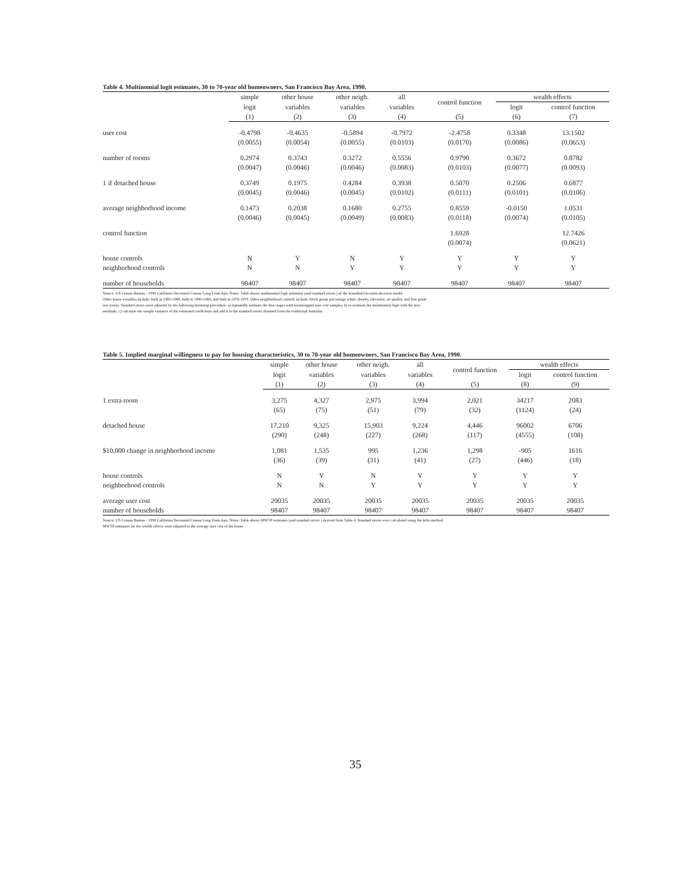Table 4. Multinomial logit estimates, 30 to 70-year old homeowners, San Francisco Bay Area, 1990.
| | simple | other house | other neigh. | all | control function | wealth effects | |
| --- | --- | --- | --- | --- | --- | --- | --- |
| | logit | variables | variables | variables | | logit | control function |
| | (1) | (2) | (3) | (4) | (5) | (6) | (7) |
| user cost | -0.4798 | -0.4635 | -0.5894 | -0.7972 | -2.4758 | 0.3348 | 13.1502 |
| | (0.0055) | (0.0054) | (0.0055) | (0.0103) | (0.0170) | (0.0086) | (0.0653) |
| number of rooms | 0.2974 | 0.3743 | 0.3272 | 0.5556 | 0.9790 | 0.3672 | 0.8782 |
| | (0.0047) | (0.0046) | (0.0046) | (0.0083) | (0.0103) | (0.0077) | (0.0093) |
| 1 if detached house | 0.3749 | 0.1975 | 0.4284 | 0.3938 | 0.5070 | 0.2506 | 0.6877 |
| | (0.0045) | (0.0046) | (0.0045) | (0.0102) | (0.0111) | (0.0101) | (0.0106) |
| average neighborhood income | 0.1473 | 0.2038 | 0.1680 | 0.2755 | 0.8559 | -0.0150 | 1.0531 |
| | (0.0046) | (0.0045) | (0.0049) | (0.0083) | (0.0118) | (0.0074) | (0.0105) |
| control function | | | | | 1.6928 | | 12.7426 |
| | | | | | (0.0074) | | (0.0621) |
| house controls | N | Y | N | Y | Y | Y | Y |
| neighborhood controls | N | N | Y | Y | Y | Y | Y |
| number of households | 98407 | 98407 | 98407 | 98407 | 98407 | 98407 | 98407 |
Source: US Census Bureau - 1990 California Decennial Census Long Form data. Notes: Table shows multinomial logit estimates (and standard errors ) of the household location decision model.
Other house variables include: built in 1985-1989, built in 1980-1984, and built in 1970-1979. Other neighborhood controls include: block group percentage white, density, elevation, air quality, and first grade
test scores. Standard errors were adjusted by the following bootstrap procedure: a) repeatedly estimate the first stages with bootstrapped user cost samples, b) re-estimate the multinomial logit with the new
residuals, c) calculate the sample variance of the estimated coeffcients and add it to the standard errors obtained from the traditional formulas.
Table 5. Implied marginal willingness to pay for housing characteristics, 30 to 70-year old homeowners, San Francisco Bay Area, 1990.
| | simple | other house | other neigh. | all | control function | wealth effects | |
| --- | --- | --- | --- | --- | --- | --- | --- |
| | logit | variables | variables | variables | | logit | control function |
| | (1) | (2) | (3) | (4) | (5) | (8) | (9) |
| 1 extra room | 3,275 | 4,327 | 2,975 | 3,994 | 2,021 | 34217 | 2083 |
| | (65) | (75) | (51) | (79) | (32) | (1124) | (24) |
| detached house | 17,210 | 9,325 | 15,903 | 9,224 | 4,446 | 96002 | 6706 |
| | (290) | (248) | (227) | (268) | (117) | (4555) | (108) |
| $10,000 change in neighborhood income | 1,081 | 1,535 | 995 | 1,236 | 1,298 | -905 | 1616 |
| | (36) | (39) | (31) | (41) | (27) | (446) | (18) |
| house controls | N | Y | N | Y | Y | Y | Y |
| neighborhood controls | N | N | Y | Y | Y | Y | Y |
| average user cost | 20035 | 20035 | 20035 | 20035 | 20035 | 20035 | 20035 |
| number of households | 98407 | 98407 | 98407 | 98407 | 98407 | 98407 | 98407 |
Source: US Census Bureau - 1990 California Decennial Census Long Form data. Notes: Table shows MWTP estimates (and standard errors ) derived from Table 4. Standard errors were calculated using the delta method.
MWTP estimates for the wealth effects were adjusted to the average user cost of the house.
35